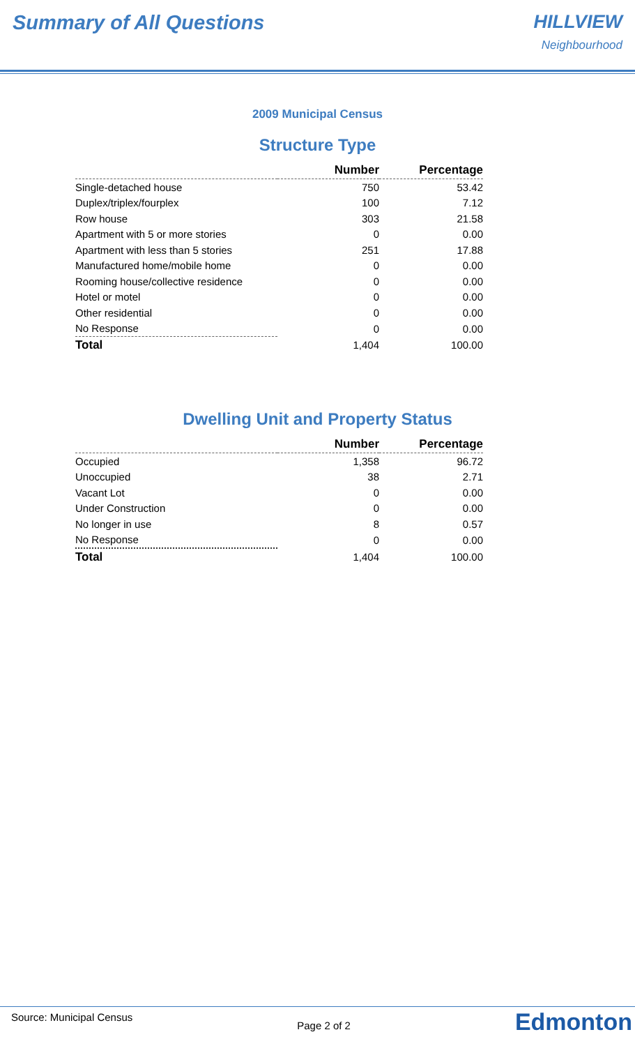Summary of All Questions HILLVIEW
Neighbourhood
2009 Municipal Census
Structure Type
| | Number | Percentage |
| --- | --- | --- |
| Single-detached house | 750 | 53.42 |
| Duplex/triplex/fourplex | 100 | 7.12 |
| Row house | 303 | 21.58 |
| Apartment with 5 or more stories | 0 | 0.00 |
| Apartment with less than 5 stories | 251 | 17.88 |
| Manufactured home/mobile home | 0 | 0.00 |
| Rooming house/collective residence | 0 | 0.00 |
| Hotel or motel | 0 | 0.00 |
| Other residential | 0 | 0.00 |
| No Response | 0 | 0.00 |
| Total | 1,404 | 100.00 |
Dwelling Unit and Property Status
| | Number | Percentage |
| --- | --- | --- |
| Occupied | 1,358 | 96.72 |
| Unoccupied | 38 | 2.71 |
| Vacant Lot | 0 | 0.00 |
| Under Construction | 0 | 0.00 |
| No longer in use | 8 | 0.57 |
| No Response | 0 | 0.00 |
| Total | 1,404 | 100.00 |
Source: Municipal Census
Page 2 of 2
Edmonton